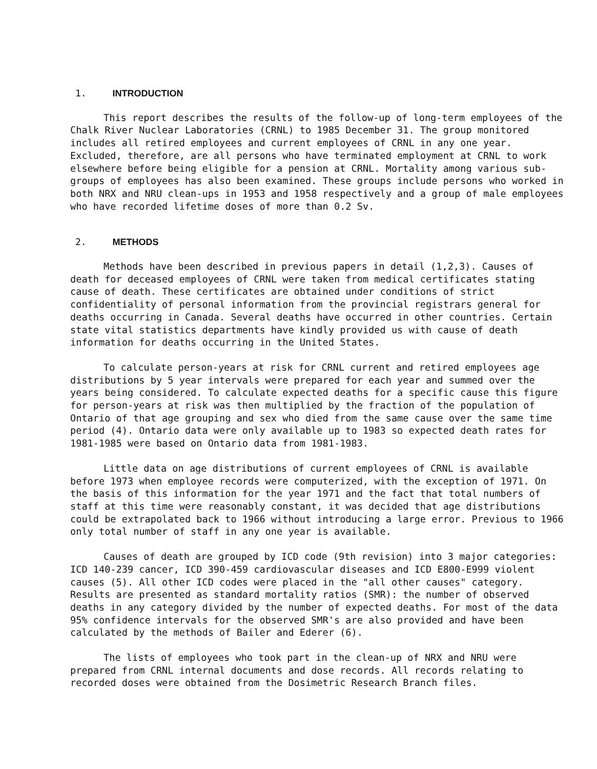1. INTRODUCTION
This report describes the results of the follow-up of long-term employees of the Chalk River Nuclear Laboratories (CRNL) to 1985 December 31. The group monitored includes all retired employees and current employees of CRNL in any one year. Excluded, therefore, are all persons who have terminated employment at CRNL to work elsewhere before being eligible for a pension at CRNL. Mortality among various sub-groups of employees has also been examined. These groups include persons who worked in both NRX and NRU clean-ups in 1953 and 1958 respectively and a group of male employees who have recorded lifetime doses of more than 0.2 Sv.
2. METHODS
Methods have been described in previous papers in detail (1,2,3). Causes of death for deceased employees of CRNL were taken from medical certificates stating cause of death. These certificates are obtained under conditions of strict confidentiality of personal information from the provincial registrars general for deaths occurring in Canada. Several deaths have occurred in other countries. Certain state vital statistics departments have kindly provided us with cause of death information for deaths occurring in the United States.
To calculate person-years at risk for CRNL current and retired employees age distributions by 5 year intervals were prepared for each year and summed over the years being considered. To calculate expected deaths for a specific cause this figure for person-years at risk was then multiplied by the fraction of the population of Ontario of that age grouping and sex who died from the same cause over the same time period (4). Ontario data were only available up to 1983 so expected death rates for 1981-1985 were based on Ontario data from 1981-1983.
Little data on age distributions of current employees of CRNL is available before 1973 when employee records were computerized, with the exception of 1971. On the basis of this information for the year 1971 and the fact that total numbers of staff at this time were reasonably constant, it was decided that age distributions could be extrapolated back to 1966 without introducing a large error. Previous to 1966 only total number of staff in any one year is available.
Causes of death are grouped by ICD code (9th revision) into 3 major categories: ICD 140-239 cancer, ICD 390-459 cardiovascular diseases and ICD E800-E999 violent causes (5). All other ICD codes were placed in the "all other causes" category. Results are presented as standard mortality ratios (SMR): the number of observed deaths in any category divided by the number of expected deaths. For most of the data 95% confidence intervals for the observed SMR's are also provided and have been calculated by the methods of Bailer and Ederer (6).
The lists of employees who took part in the clean-up of NRX and NRU were prepared from CRNL internal documents and dose records. All records relating to recorded doses were obtained from the Dosimetric Research Branch files.